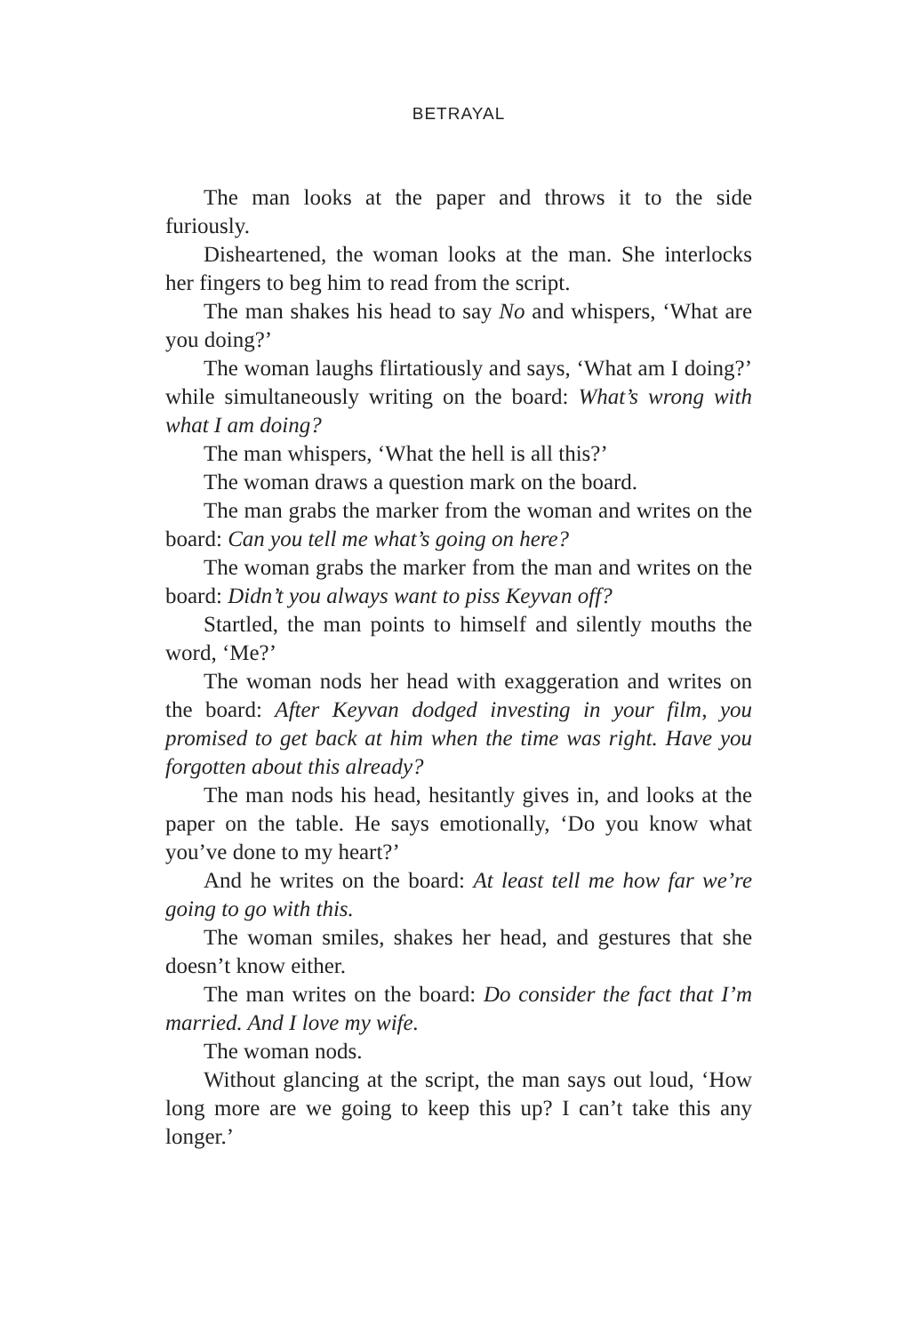BETRAYAL
The man looks at the paper and throws it to the side furiously.
Disheartened, the woman looks at the man. She interlocks her fingers to beg him to read from the script.
The man shakes his head to say No and whispers, ‘What are you doing?’
The woman laughs flirtatiously and says, ‘What am I doing?’ while simultaneously writing on the board: What’s wrong with what I am doing?
The man whispers, ‘What the hell is all this?’
The woman draws a question mark on the board.
The man grabs the marker from the woman and writes on the board: Can you tell me what’s going on here?
The woman grabs the marker from the man and writes on the board: Didn’t you always want to piss Keyvan off?
Startled, the man points to himself and silently mouths the word, ‘Me?’
The woman nods her head with exaggeration and writes on the board: After Keyvan dodged investing in your film, you promised to get back at him when the time was right. Have you forgotten about this already?
The man nods his head, hesitantly gives in, and looks at the paper on the table. He says emotionally, ‘Do you know what you’ve done to my heart?’
And he writes on the board: At least tell me how far we’re going to go with this.
The woman smiles, shakes her head, and gestures that she doesn’t know either.
The man writes on the board: Do consider the fact that I’m married. And I love my wife.
The woman nods.
Without glancing at the script, the man says out loud, ‘How long more are we going to keep this up? I can’t take this any longer.’